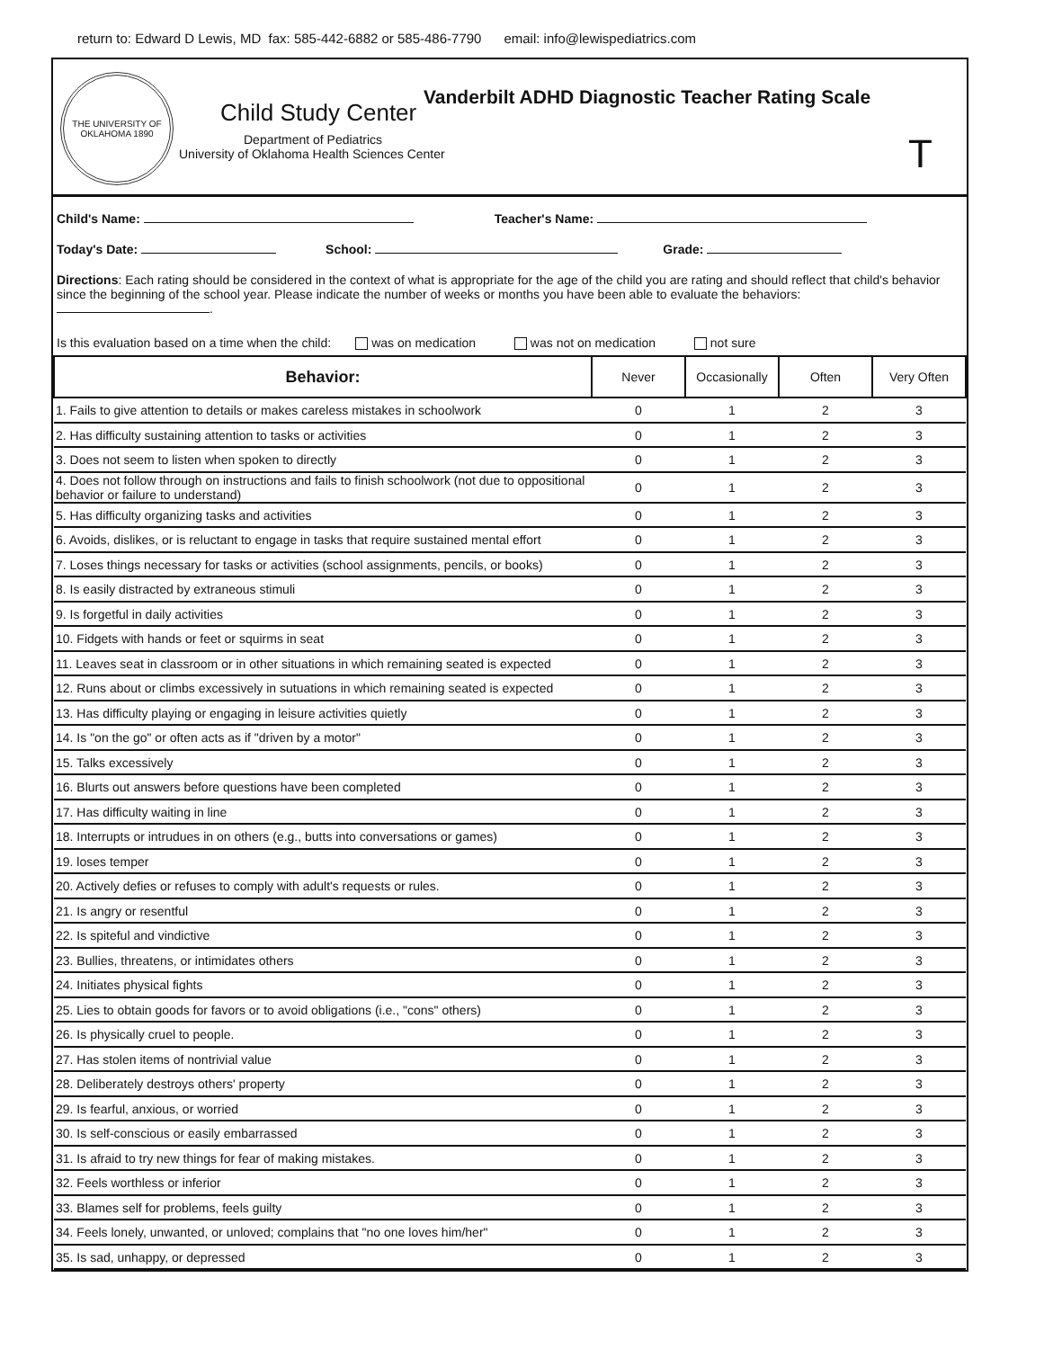return to: Edward D Lewis, MD fax: 585-442-6882 or 585-486-7790 email: info@lewispediatrics.com
THE UNIVERSITY OF OKLAHOMA 1890
Child Study Center
Department of Pediatrics
University of Oklahoma Health Sciences Center
Vanderbilt ADHD Diagnostic Teacher Rating Scale
T
Child's Name: Teacher's Name:
Today's Date: School: Grade:
Directions: Each rating should be considered in the context of what is appropriate for the age of the child you are rating and should reflect that child's behavior since the beginning of the school year. Please indicate the number of weeks or months you have been able to evaluate the behaviors:
.
Is this evaluation based on a time when the child: was on medication was not on medication not sure
| Behavior: | Never | Occasionally | Often | Very Often |
| --- | --- | --- | --- | --- |
| 1. Fails to give attention to details or makes careless mistakes in schoolwork | 0 | 1 | 2 | 3 |
| 2. Has difficulty sustaining attention to tasks or activities | 0 | 1 | 2 | 3 |
| 3. Does not seem to listen when spoken to directly | 0 | 1 | 2 | 3 |
| 4. Does not follow through on instructions and fails to finish schoolwork (not due to oppositional behavior or failure to understand) | 0 | 1 | 2 | 3 |
| 5. Has difficulty organizing tasks and activities | 0 | 1 | 2 | 3 |
| 6. Avoids, dislikes, or is reluctant to engage in tasks that require sustained mental effort | 0 | 1 | 2 | 3 |
| 7. Loses things necessary for tasks or activities (school assignments, pencils, or books) | 0 | 1 | 2 | 3 |
| 8. Is easily distracted by extraneous stimuli | 0 | 1 | 2 | 3 |
| 9. Is forgetful in daily activities | 0 | 1 | 2 | 3 |
| 10. Fidgets with hands or feet or squirms in seat | 0 | 1 | 2 | 3 |
| 11. Leaves seat in classroom or in other situations in which remaining seated is expected | 0 | 1 | 2 | 3 |
| 12. Runs about or climbs excessively in sutuations in which remaining seated is expected | 0 | 1 | 2 | 3 |
| 13. Has difficulty playing or engaging in leisure activities quietly | 0 | 1 | 2 | 3 |
| 14. Is "on the go" or often acts as if "driven by a motor" | 0 | 1 | 2 | 3 |
| 15. Talks excessively | 0 | 1 | 2 | 3 |
| 16. Blurts out answers before questions have been completed | 0 | 1 | 2 | 3 |
| 17. Has difficulty waiting in line | 0 | 1 | 2 | 3 |
| 18. Interrupts or intrudues in on others (e.g., butts into conversations or games) | 0 | 1 | 2 | 3 |
| 19. loses temper | 0 | 1 | 2 | 3 |
| 20. Actively defies or refuses to comply with adult's requests or rules. | 0 | 1 | 2 | 3 |
| 21. Is angry or resentful | 0 | 1 | 2 | 3 |
| 22. Is spiteful and vindictive | 0 | 1 | 2 | 3 |
| 23. Bullies, threatens, or intimidates others | 0 | 1 | 2 | 3 |
| 24. Initiates physical fights | 0 | 1 | 2 | 3 |
| 25. Lies to obtain goods for favors or to avoid obligations (i.e., "cons" others) | 0 | 1 | 2 | 3 |
| 26. Is physically cruel to people. | 0 | 1 | 2 | 3 |
| 27. Has stolen items of nontrivial value | 0 | 1 | 2 | 3 |
| 28. Deliberately destroys others' property | 0 | 1 | 2 | 3 |
| 29. Is fearful, anxious, or worried | 0 | 1 | 2 | 3 |
| 30. Is self-conscious or easily embarrassed | 0 | 1 | 2 | 3 |
| 31. Is afraid to try new things for fear of making mistakes. | 0 | 1 | 2 | 3 |
| 32. Feels worthless or inferior | 0 | 1 | 2 | 3 |
| 33. Blames self for problems, feels guilty | 0 | 1 | 2 | 3 |
| 34. Feels lonely, unwanted, or unloved; complains that "no one loves him/her" | 0 | 1 | 2 | 3 |
| 35. Is sad, unhappy, or depressed | 0 | 1 | 2 | 3 |